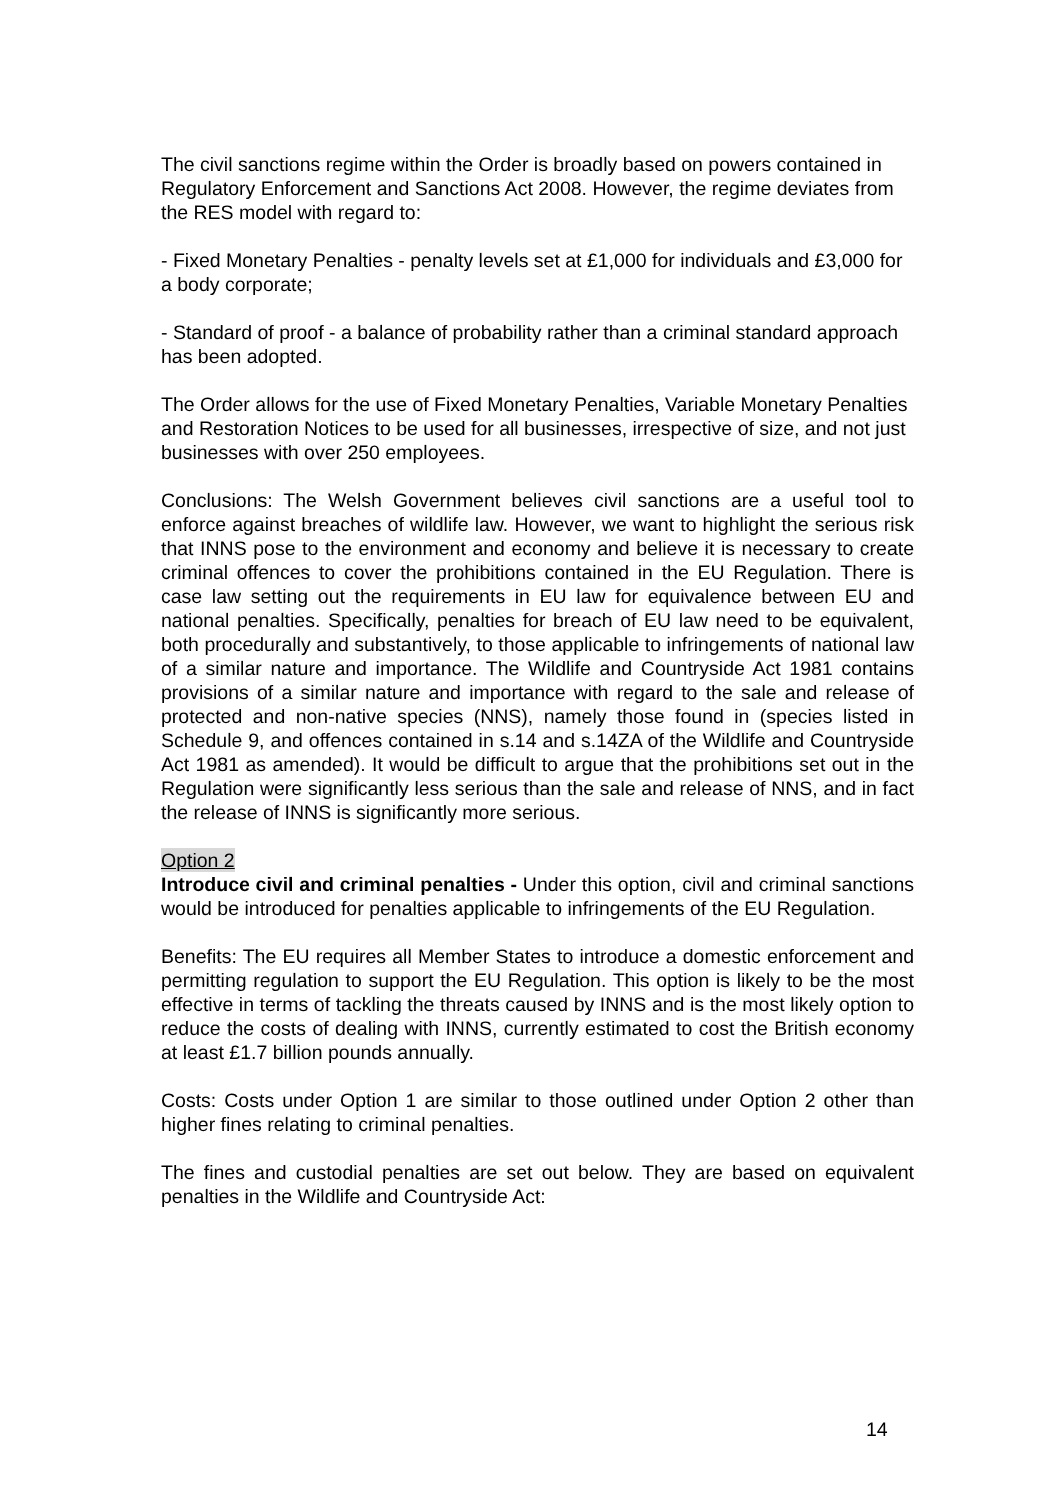The civil sanctions regime within the Order is broadly based on powers contained in Regulatory Enforcement and Sanctions Act 2008. However, the regime deviates from the RES model with regard to:
- Fixed Monetary Penalties - penalty levels set at £1,000 for individuals and £3,000 for a body corporate;
- Standard of proof - a balance of probability rather than a criminal standard approach has been adopted.
The Order allows for the use of Fixed Monetary Penalties, Variable Monetary Penalties and Restoration Notices to be used for all businesses, irrespective of size, and not just businesses with over 250 employees.
Conclusions: The Welsh Government believes civil sanctions are a useful tool to enforce against breaches of wildlife law. However, we want to highlight the serious risk that INNS pose to the environment and economy and believe it is necessary to create criminal offences to cover the prohibitions contained in the EU Regulation. There is case law setting out the requirements in EU law for equivalence between EU and national penalties. Specifically, penalties for breach of EU law need to be equivalent, both procedurally and substantively, to those applicable to infringements of national law of a similar nature and importance. The Wildlife and Countryside Act 1981 contains provisions of a similar nature and importance with regard to the sale and release of protected and non-native species (NNS), namely those found in (species listed in Schedule 9, and offences contained in s.14 and s.14ZA of the Wildlife and Countryside Act 1981 as amended). It would be difficult to argue that the prohibitions set out in the Regulation were significantly less serious than the sale and release of NNS, and in fact the release of INNS is significantly more serious.
Option 2
Introduce civil and criminal penalties - Under this option, civil and criminal sanctions would be introduced for penalties applicable to infringements of the EU Regulation.
Benefits: The EU requires all Member States to introduce a domestic enforcement and permitting regulation to support the EU Regulation. This option is likely to be the most effective in terms of tackling the threats caused by INNS and is the most likely option to reduce the costs of dealing with INNS, currently estimated to cost the British economy at least £1.7 billion pounds annually.
Costs: Costs under Option 1 are similar to those outlined under Option 2 other than higher fines relating to criminal penalties.
The fines and custodial penalties are set out below. They are based on equivalent penalties in the Wildlife and Countryside Act:
14